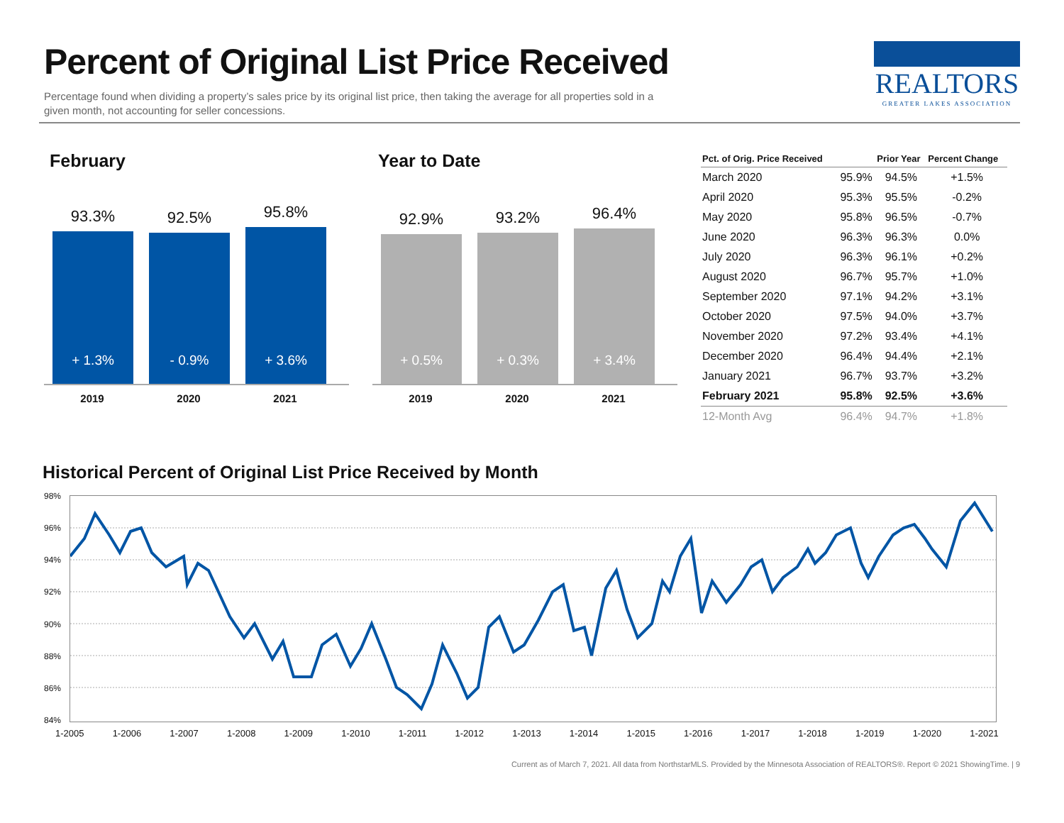Percent of Original List Price Received
Percentage found when dividing a property’s sales price by its original list price, then taking the average for all properties sold in a given month, not accounting for seller concessions.
REALTORS
GREATER LAKES ASSOCIATION
February
93.3%
+ 1.3%
92.5%
- 0.9%
95.8%
+ 3.6%
2019 2020 2021
Year to Date
92.9%
+ 0.5%
93.2%
+ 0.3%
96.4%
+ 3.4%
2019 2020 2021
| Pct. of Orig. Price Received | | Prior Year | Percent Change |
| --- | --- | --- | --- |
| March 2020 | 95.9% | 94.5% | +1.5% |
| April 2020 | 95.3% | 95.5% | -0.2% |
| May 2020 | 95.8% | 96.5% | -0.7% |
| June 2020 | 96.3% | 96.3% | 0.0% |
| July 2020 | 96.3% | 96.1% | +0.2% |
| August 2020 | 96.7% | 95.7% | +1.0% |
| September 2020 | 97.1% | 94.2% | +3.1% |
| October 2020 | 97.5% | 94.0% | +3.7% |
| November 2020 | 97.2% | 93.4% | +4.1% |
| December 2020 | 96.4% | 94.4% | +2.1% |
| January 2021 | 96.7% | 93.7% | +3.2% |
| February 2021 | 95.8% | 92.5% | +3.6% |
| 12-Month Avg | 96.4% | 94.7% | +1.8% |
Historical Percent of Original List Price Received by Month
98%
96%
94%
92%
90%
88%
86%
84%
1-2005 1-2006 1-2007 1-2008 1-2009 1-2010 1-2011 1-2012 1-2013 1-2014 1-2015 1-2016 1-2017 1-2018 1-2019 1-2020 1-2021
Current as of March 7, 2021. All data from NorthstarMLS. Provided by the Minnesota Association of REALTORS®. Report © 2021 ShowingTime. | 9